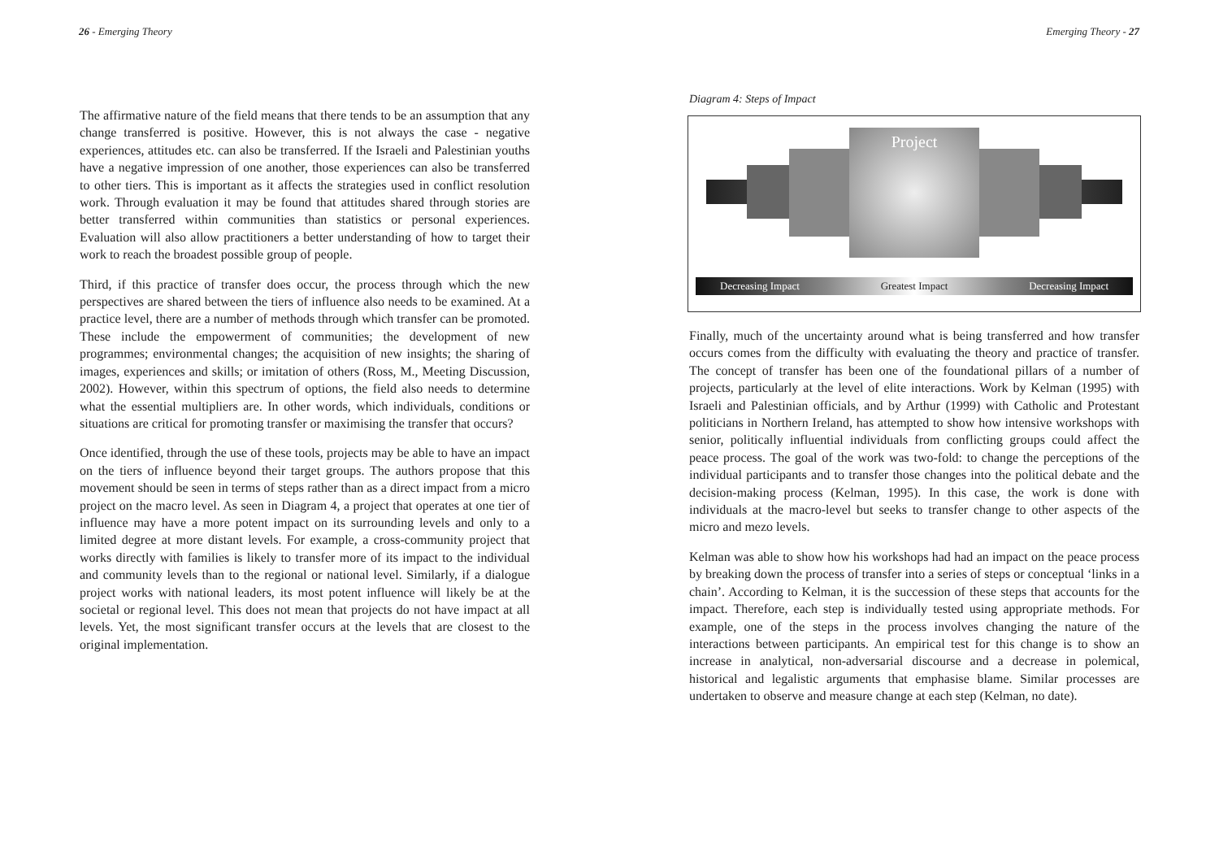26 - Emerging Theory
The affirmative nature of the field means that there tends to be an assumption that any change transferred is positive. However, this is not always the case - negative experiences, attitudes etc. can also be transferred. If the Israeli and Palestinian youths have a negative impression of one another, those experiences can also be transferred to other tiers. This is important as it affects the strategies used in conflict resolution work. Through evaluation it may be found that attitudes shared through stories are better transferred within communities than statistics or personal experiences. Evaluation will also allow practitioners a better understanding of how to target their work to reach the broadest possible group of people.
Third, if this practice of transfer does occur, the process through which the new perspectives are shared between the tiers of influence also needs to be examined. At a practice level, there are a number of methods through which transfer can be promoted. These include the empowerment of communities; the development of new programmes; environmental changes; the acquisition of new insights; the sharing of images, experiences and skills; or imitation of others (Ross, M., Meeting Discussion, 2002). However, within this spectrum of options, the field also needs to determine what the essential multipliers are. In other words, which individuals, conditions or situations are critical for promoting transfer or maximising the transfer that occurs?
Once identified, through the use of these tools, projects may be able to have an impact on the tiers of influence beyond their target groups. The authors propose that this movement should be seen in terms of steps rather than as a direct impact from a micro project on the macro level. As seen in Diagram 4, a project that operates at one tier of influence may have a more potent impact on its surrounding levels and only to a limited degree at more distant levels. For example, a cross-community project that works directly with families is likely to transfer more of its impact to the individual and community levels than to the regional or national level. Similarly, if a dialogue project works with national leaders, its most potent influence will likely be at the societal or regional level. This does not mean that projects do not have impact at all levels. Yet, the most significant transfer occurs at the levels that are closest to the original implementation.
Emerging Theory - 27
Diagram 4: Steps of Impact
Project
Decreasing Impact Greatest Impact Decreasing Impact
Finally, much of the uncertainty around what is being transferred and how transfer occurs comes from the difficulty with evaluating the theory and practice of transfer. The concept of transfer has been one of the foundational pillars of a number of projects, particularly at the level of elite interactions. Work by Kelman (1995) with Israeli and Palestinian officials, and by Arthur (1999) with Catholic and Protestant politicians in Northern Ireland, has attempted to show how intensive workshops with senior, politically influential individuals from conflicting groups could affect the peace process. The goal of the work was two-fold: to change the perceptions of the individual participants and to transfer those changes into the political debate and the decision-making process (Kelman, 1995). In this case, the work is done with individuals at the macro-level but seeks to transfer change to other aspects of the micro and mezo levels.
Kelman was able to show how his workshops had had an impact on the peace process by breaking down the process of transfer into a series of steps or conceptual ‘links in a chain’. According to Kelman, it is the succession of these steps that accounts for the impact. Therefore, each step is individually tested using appropriate methods. For example, one of the steps in the process involves changing the nature of the interactions between participants. An empirical test for this change is to show an increase in analytical, non-adversarial discourse and a decrease in polemical, historical and legalistic arguments that emphasise blame. Similar processes are undertaken to observe and measure change at each step (Kelman, no date).